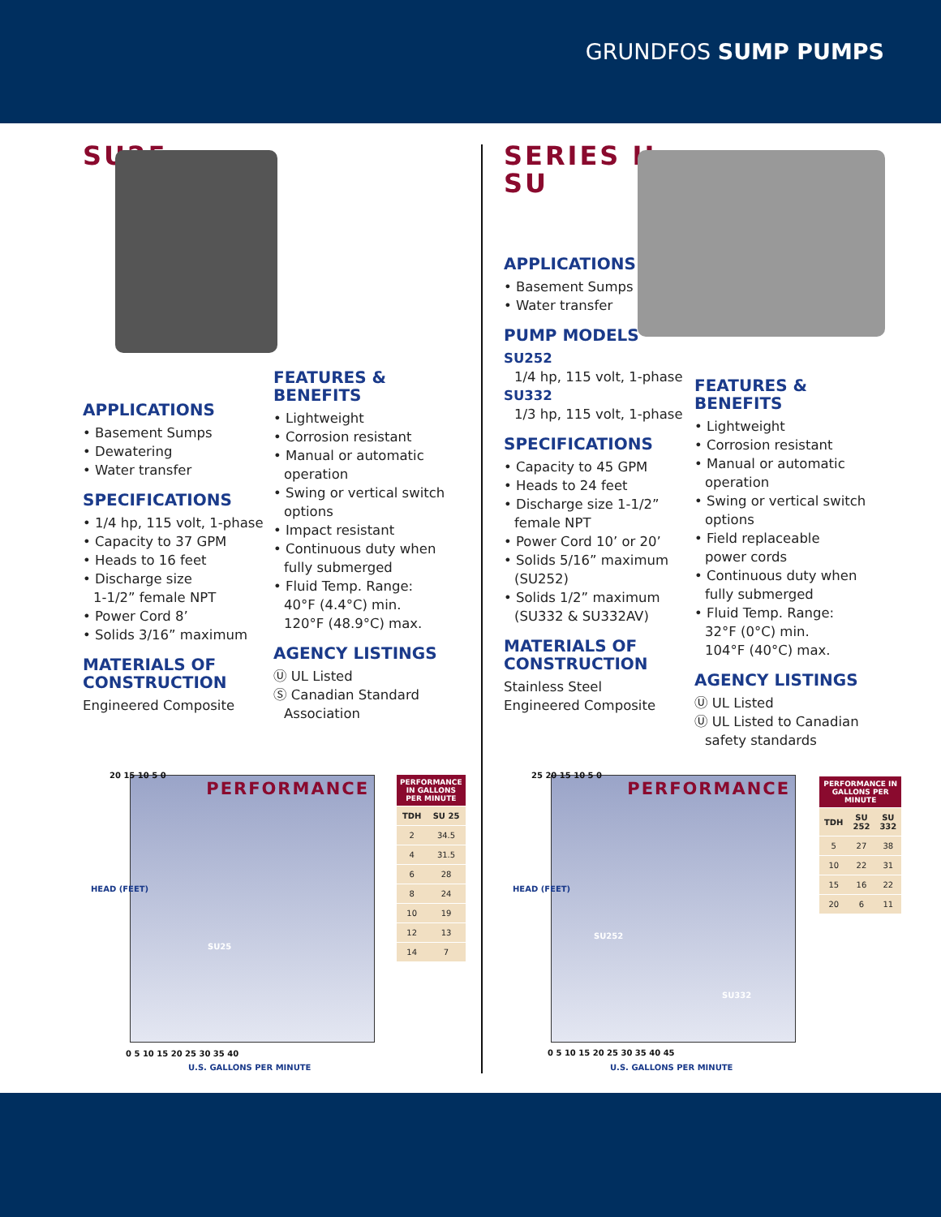GRUNDFOS SUMP PUMPS
SU25
APPLICATIONS
• Basement Sumps
• Dewatering
• Water transfer
SPECIFICATIONS
• 1/4 hp, 115 volt, 1-phase
• Capacity to 37 GPM
• Heads to 16 feet
• Discharge size
1-1/2” female NPT
• Power Cord 8’
• Solids 3/16” maximum
MATERIALS OF
CONSTRUCTION
Engineered Composite
FEATURES & BENEFITS
• Lightweight
• Corrosion resistant
• Manual or automatic
operation
• Swing or vertical switch
options
• Impact resistant
• Continuous duty when
fully submerged
• Fluid Temp. Range:
40°F (4.4°C) min.
120°F (48.9°C) max.
AGENCY LISTINGS
Ⓤ UL Listed
Ⓢ Canadian Standard
Association
SERIES II
SU
APPLICATIONS
• Basement Sumps
• Water transfer
PUMP MODELS
SU252
1/4 hp, 115 volt, 1-phase
SU332
1/3 hp, 115 volt, 1-phase
SPECIFICATIONS
• Capacity to 45 GPM
• Heads to 24 feet
• Discharge size 1-1/2”
female NPT
• Power Cord 10’ or 20’
• Solids 5/16” maximum
(SU252)
• Solids 1/2” maximum
(SU332 & SU332AV)
MATERIALS OF
CONSTRUCTION
Stainless Steel
Engineered Composite
FEATURES & BENEFITS
• Lightweight
• Corrosion resistant
• Manual or automatic
operation
• Swing or vertical switch
options
• Field replaceable
power cords
• Continuous duty when
fully submerged
• Fluid Temp. Range:
32°F (0°C) min.
104°F (40°C) max.
AGENCY LISTINGS
Ⓤ UL Listed
Ⓤ UL Listed to Canadian
safety standards
PERFORMANCE
SU25
HEAD (FEET)
20 15 10 5 0
0 5 10 15 20 25 30 35 40
U.S. GALLONS PER MINUTE
| PERFORMANCE IN GALLONS PER MINUTE | |
| --- | --- |
| TDH | SU 25 |
| 2 | 34.5 |
| 4 | 31.5 |
| 6 | 28 |
| 8 | 24 |
| 10 | 19 |
| 12 | 13 |
| 14 | 7 |
PERFORMANCE
SU252
SU332
HEAD (FEET)
25 20 15 10 5 0
0 5 10 15 20 25 30 35 40 45
U.S. GALLONS PER MINUTE
| PERFORMANCE IN GALLONS PER MINUTE | | |
| --- | --- | --- |
| TDH | SU 252 | SU 332 |
| 5 | 27 | 38 |
| 10 | 22 | 31 |
| 15 | 16 | 22 |
| 20 | 6 | 11 |